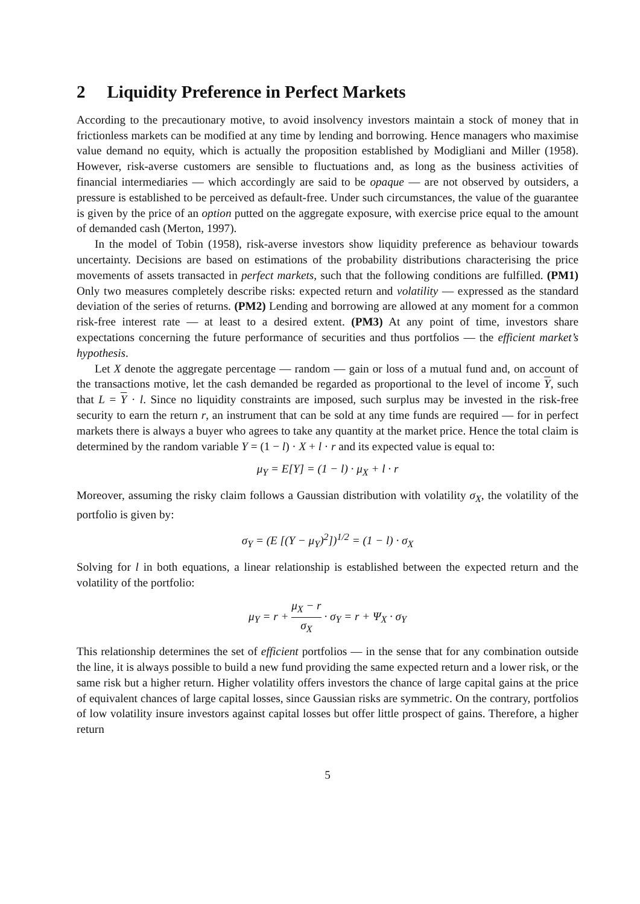2 Liquidity Preference in Perfect Markets
According to the precautionary motive, to avoid insolvency investors maintain a stock of money that in frictionless markets can be modified at any time by lending and borrowing. Hence managers who maximise value demand no equity, which is actually the proposition established by Modigliani and Miller (1958). However, risk-averse customers are sensible to fluctuations and, as long as the business activities of financial intermediaries — which accordingly are said to be opaque — are not observed by outsiders, a pressure is established to be perceived as default-free. Under such circumstances, the value of the guarantee is given by the price of an option putted on the aggregate exposure, with exercise price equal to the amount of demanded cash (Merton, 1997).
In the model of Tobin (1958), risk-averse investors show liquidity preference as behaviour towards uncertainty. Decisions are based on estimations of the probability distributions characterising the price movements of assets transacted in perfect markets, such that the following conditions are fulfilled. (PM1) Only two measures completely describe risks: expected return and volatility — expressed as the standard deviation of the series of returns. (PM2) Lending and borrowing are allowed at any moment for a common risk-free interest rate — at least to a desired extent. (PM3) At any point of time, investors share expectations concerning the future performance of securities and thus portfolios — the efficient market’s hypothesis.
Let X denote the aggregate percentage — random — gain or loss of a mutual fund and, on account of the transactions motive, let the cash demanded be regarded as proportional to the level of income Y, such that L = Y · l. Since no liquidity constraints are imposed, such surplus may be invested in the risk-free security to earn the return r, an instrument that can be sold at any time funds are required — for in perfect markets there is always a buyer who agrees to take any quantity at the market price. Hence the total claim is determined by the random variable Y = (1 − l) · X + l · r and its expected value is equal to:
μ<sub>Y</sub> = E[Y] = (1 − l) · μ<sub>X</sub> + l · r
Moreover, assuming the risky claim follows a Gaussian distribution with volatility σ<sub>X</sub>, the volatility of the portfolio is given by:
σ<sub>Y</sub> = (E [(Y − μ<sub>Y</sub>)<sup>2</sup>])<sup>1/2</sup> = (1 − l) · σ<sub>X</sub>
Solving for l in both equations, a linear relationship is established between the expected return and the volatility of the portfolio:
μ<sub>Y</sub> = r + μ<sub>X</sub> − r σ<sub>X</sub> · σ<sub>Y</sub> = r + Ψ<sub>X</sub> · σ<sub>Y</sub>
This relationship determines the set of efficient portfolios — in the sense that for any combination outside the line, it is always possible to build a new fund providing the same expected return and a lower risk, or the same risk but a higher return. Higher volatility offers investors the chance of large capital gains at the price of equivalent chances of large capital losses, since Gaussian risks are symmetric. On the contrary, portfolios of low volatility insure investors against capital losses but offer little prospect of gains. Therefore, a higher return
5